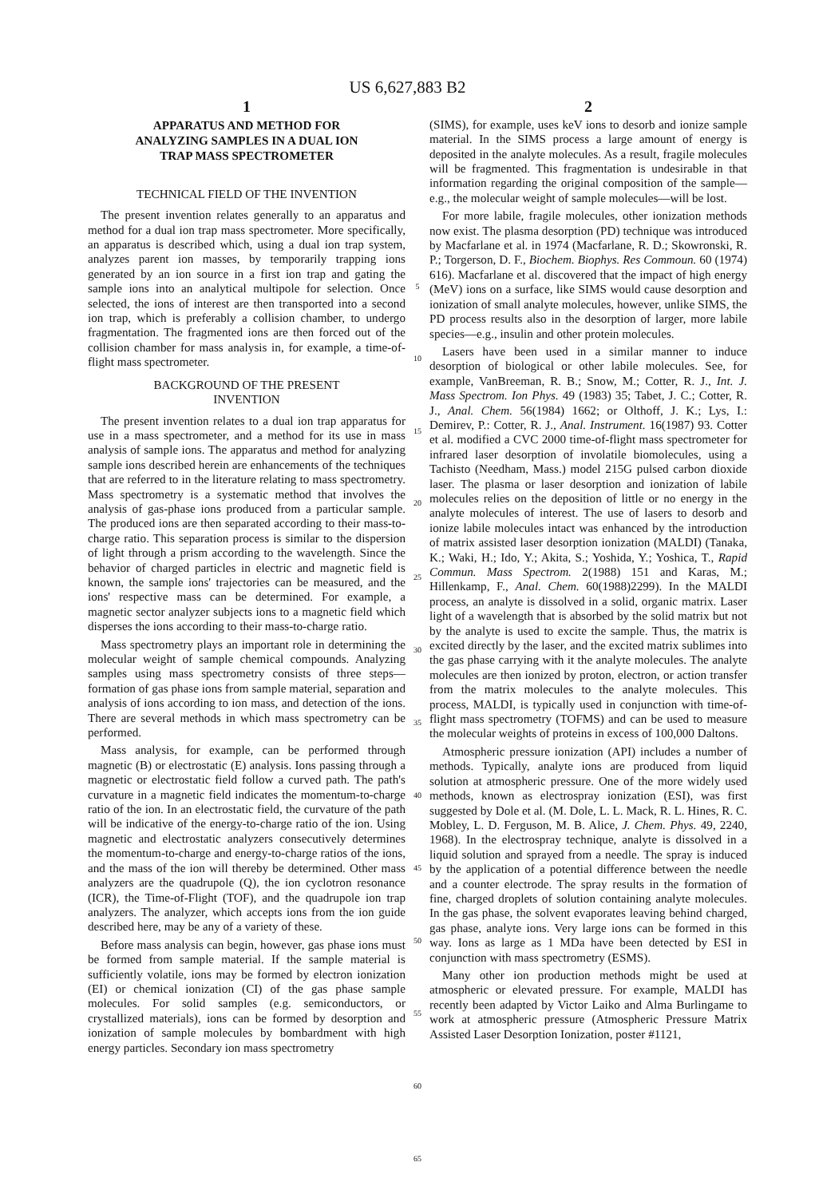US 6,627,883 B2
1
APPARATUS AND METHOD FOR
ANALYZING SAMPLES IN A DUAL ION
TRAP MASS SPECTROMETER
TECHNICAL FIELD OF THE INVENTION
The present invention relates generally to an apparatus and method for a dual ion trap mass spectrometer. More specifically, an apparatus is described which, using a dual ion trap system, analyzes parent ion masses, by temporarily trapping ions generated by an ion source in a first ion trap and gating the sample ions into an analytical multipole for selection. Once selected, the ions of interest are then transported into a second ion trap, which is preferably a collision chamber, to undergo fragmentation. The fragmented ions are then forced out of the collision chamber for mass analysis in, for example, a time-of-flight mass spectrometer.
BACKGROUND OF THE PRESENT
INVENTION
The present invention relates to a dual ion trap apparatus for use in a mass spectrometer, and a method for its use in mass analysis of sample ions. The apparatus and method for analyzing sample ions described herein are enhancements of the techniques that are referred to in the literature relating to mass spectrometry. Mass spectrometry is a systematic method that involves the analysis of gas-phase ions produced from a particular sample. The produced ions are then separated according to their mass-to-charge ratio. This separation process is similar to the dispersion of light through a prism according to the wavelength. Since the behavior of charged particles in electric and magnetic field is known, the sample ions' trajectories can be measured, and the ions' respective mass can be determined. For example, a magnetic sector analyzer subjects ions to a magnetic field which disperses the ions according to their mass-to-charge ratio.
Mass spectrometry plays an important role in determining the molecular weight of sample chemical compounds. Analyzing samples using mass spectrometry consists of three steps—formation of gas phase ions from sample material, separation and analysis of ions according to ion mass, and detection of the ions. There are several methods in which mass spectrometry can be performed.
Mass analysis, for example, can be performed through magnetic (B) or electrostatic (E) analysis. Ions passing through a magnetic or electrostatic field follow a curved path. The path's curvature in a magnetic field indicates the momentum-to-charge ratio of the ion. In an electrostatic field, the curvature of the path will be indicative of the energy-to-charge ratio of the ion. Using magnetic and electrostatic analyzers consecutively determines the momentum-to-charge and energy-to-charge ratios of the ions, and the mass of the ion will thereby be determined. Other mass analyzers are the quadrupole (Q), the ion cyclotron resonance (ICR), the Time-of-Flight (TOF), and the quadrupole ion trap analyzers. The analyzer, which accepts ions from the ion guide described here, may be any of a variety of these.
Before mass analysis can begin, however, gas phase ions must be formed from sample material. If the sample material is sufficiently volatile, ions may be formed by electron ionization (EI) or chemical ionization (CI) of the gas phase sample molecules. For solid samples (e.g. semiconductors, or crystallized materials), ions can be formed by desorption and ionization of sample molecules by bombardment with high energy particles. Secondary ion mass spectrometry
5
10
15
20
25
30
35
40
45
50
55
60
65
2
(SIMS), for example, uses keV ions to desorb and ionize sample material. In the SIMS process a large amount of energy is deposited in the analyte molecules. As a result, fragile molecules will be fragmented. This fragmentation is undesirable in that information regarding the original composition of the sample—e.g., the molecular weight of sample molecules—will be lost.
For more labile, fragile molecules, other ionization methods now exist. The plasma desorption (PD) technique was introduced by Macfarlane et al. in 1974 (Macfarlane, R. D.; Skowronski, R. P.; Torgerson, D. F., Biochem. Biophys. Res Commoun. 60 (1974) 616). Macfarlane et al. discovered that the impact of high energy (MeV) ions on a surface, like SIMS would cause desorption and ionization of small analyte molecules, however, unlike SIMS, the PD process results also in the desorption of larger, more labile species—e.g., insulin and other protein molecules.
Lasers have been used in a similar manner to induce desorption of biological or other labile molecules. See, for example, VanBreeman, R. B.; Snow, M.; Cotter, R. J., Int. J. Mass Spectrom. Ion Phys. 49 (1983) 35; Tabet, J. C.; Cotter, R. J., Anal. Chem. 56(1984) 1662; or Olthoff, J. K.; Lys, I.: Demirev, P.: Cotter, R. J., Anal. Instrument. 16(1987) 93. Cotter et al. modified a CVC 2000 time-of-flight mass spectrometer for infrared laser desorption of involatile biomolecules, using a Tachisto (Needham, Mass.) model 215G pulsed carbon dioxide laser. The plasma or laser desorption and ionization of labile molecules relies on the deposition of little or no energy in the analyte molecules of interest. The use of lasers to desorb and ionize labile molecules intact was enhanced by the introduction of matrix assisted laser desorption ionization (MALDI) (Tanaka, K.; Waki, H.; Ido, Y.; Akita, S.; Yoshida, Y.; Yoshica, T., Rapid Commun. Mass Spectrom. 2(1988) 151 and Karas, M.; Hillenkamp, F., Anal. Chem. 60(1988)2299). In the MALDI process, an analyte is dissolved in a solid, organic matrix. Laser light of a wavelength that is absorbed by the solid matrix but not by the analyte is used to excite the sample. Thus, the matrix is excited directly by the laser, and the excited matrix sublimes into the gas phase carrying with it the analyte molecules. The analyte molecules are then ionized by proton, electron, or action transfer from the matrix molecules to the analyte molecules. This process, MALDI, is typically used in conjunction with time-of-flight mass spectrometry (TOFMS) and can be used to measure the molecular weights of proteins in excess of 100,000 Daltons.
Atmospheric pressure ionization (API) includes a number of methods. Typically, analyte ions are produced from liquid solution at atmospheric pressure. One of the more widely used methods, known as electrospray ionization (ESI), was first suggested by Dole et al. (M. Dole, L. L. Mack, R. L. Hines, R. C. Mobley, L. D. Ferguson, M. B. Alice, J. Chem. Phys. 49, 2240, 1968). In the electrospray technique, analyte is dissolved in a liquid solution and sprayed from a needle. The spray is induced by the application of a potential difference between the needle and a counter electrode. The spray results in the formation of fine, charged droplets of solution containing analyte molecules. In the gas phase, the solvent evaporates leaving behind charged, gas phase, analyte ions. Very large ions can be formed in this way. Ions as large as 1 MDa have been detected by ESI in conjunction with mass spectrometry (ESMS).
Many other ion production methods might be used at atmospheric or elevated pressure. For example, MALDI has recently been adapted by Victor Laiko and Alma Burlingame to work at atmospheric pressure (Atmospheric Pressure Matrix Assisted Laser Desorption Ionization, poster #1121,